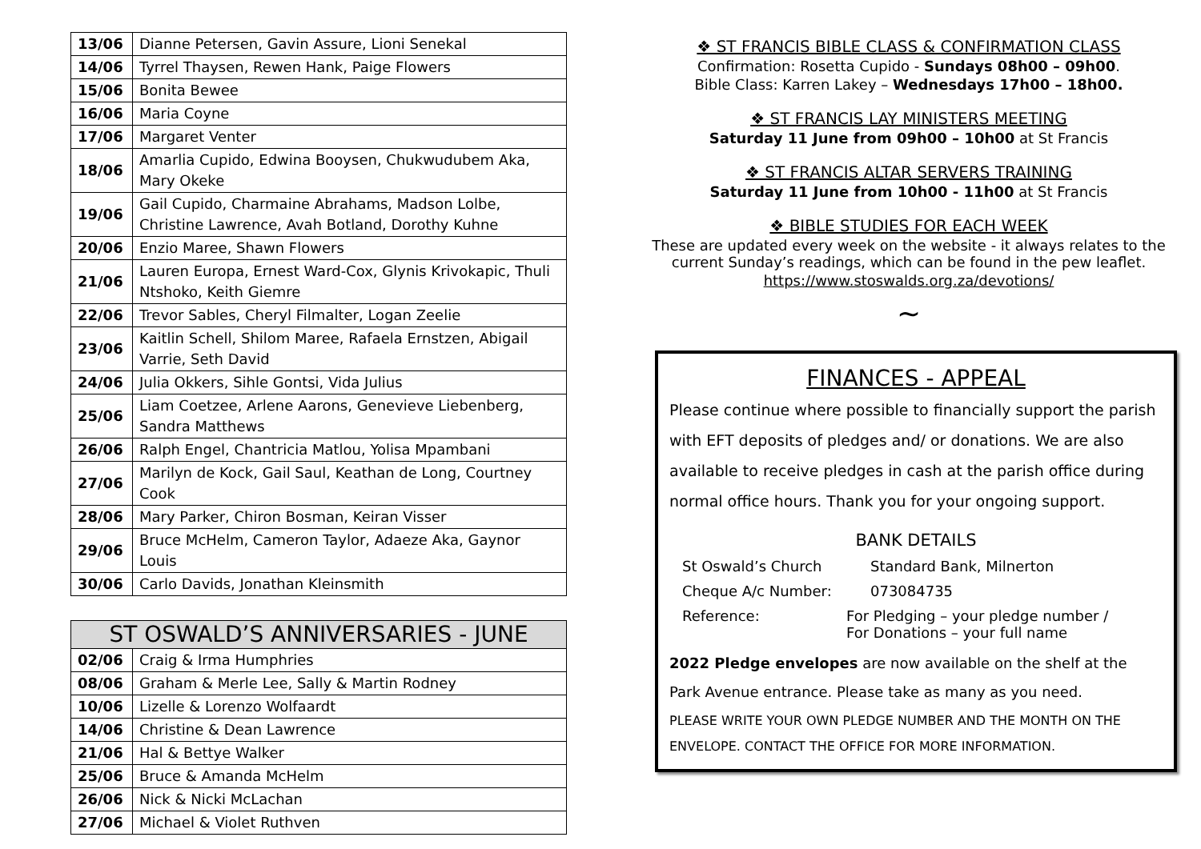| 13/06 | Dianne Petersen, Gavin Assure, Lioni Senekal |
| 14/06 | Tyrrel Thaysen, Rewen Hank, Paige Flowers |
| 15/06 | Bonita Bewee |
| 16/06 | Maria Coyne |
| 17/06 | Margaret Venter |
| 18/06 | Amarlia Cupido, Edwina Booysen, Chukwudubem Aka, Mary Okeke |
| 19/06 | Gail Cupido, Charmaine Abrahams, Madson Lolbe, Christine Lawrence, Avah Botland, Dorothy Kuhne |
| 20/06 | Enzio Maree, Shawn Flowers |
| 21/06 | Lauren Europa, Ernest Ward-Cox, Glynis Krivokapic, Thuli Ntshoko, Keith Giemre |
| 22/06 | Trevor Sables, Cheryl Filmalter, Logan Zeelie |
| 23/06 | Kaitlin Schell, Shilom Maree, Rafaela Ernstzen, Abigail Varrie, Seth David |
| 24/06 | Julia Okkers, Sihle Gontsi, Vida Julius |
| 25/06 | Liam Coetzee, Arlene Aarons, Genevieve Liebenberg, Sandra Matthews |
| 26/06 | Ralph Engel, Chantricia Matlou, Yolisa Mpambani |
| 27/06 | Marilyn de Kock, Gail Saul, Keathan de Long, Courtney Cook |
| 28/06 | Mary Parker, Chiron Bosman, Keiran Visser |
| 29/06 | Bruce McHelm, Cameron Taylor, Adaeze Aka, Gaynor Louis |
| 30/06 | Carlo Davids, Jonathan Kleinsmith |
| ST OSWALD’S ANNIVERSARIES - JUNE | |
| --- | --- |
| 02/06 | Craig & Irma Humphries |
| 08/06 | Graham & Merle Lee, Sally & Martin Rodney |
| 10/06 | Lizelle & Lorenzo Wolfaardt |
| 14/06 | Christine & Dean Lawrence |
| 21/06 | Hal & Bettye Walker |
| 25/06 | Bruce & Amanda McHelm |
| 26/06 | Nick & Nicki McLachan |
| 27/06 | Michael & Violet Ruthven |
❖ ST FRANCIS BIBLE CLASS & CONFIRMATION CLASS
Confirmation: Rosetta Cupido - Sundays 08h00 – 09h00.
Bible Class: Karren Lakey – Wednesdays 17h00 – 18h00.
❖ ST FRANCIS LAY MINISTERS MEETING
Saturday 11 June from 09h00 – 10h00 at St Francis
❖ ST FRANCIS ALTAR SERVERS TRAINING
Saturday 11 June from 10h00 - 11h00 at St Francis
❖ BIBLE STUDIES FOR EACH WEEK
These are updated every week on the website - it always relates to the current Sunday’s readings, which can be found in the pew leaflet.
https://www.stoswalds.org.za/devotions/
~
FINANCES - APPEAL
Please continue where possible to financially support the parish with EFT deposits of pledges and/ or donations. We are also available to receive pledges in cash at the parish office during normal office hours. Thank you for your ongoing support.
BANK DETAILS
St Oswald’s Church Standard Bank, Milnerton
Cheque A/c Number: 073084735
Reference: For Pledging – your pledge number /
For Donations – your full name
2022 Pledge envelopes are now available on the shelf at the Park Avenue entrance. Please take as many as you need.
PLEASE WRITE YOUR OWN PLEDGE NUMBER AND THE MONTH ON THE ENVELOPE. CONTACT THE OFFICE FOR MORE INFORMATION.